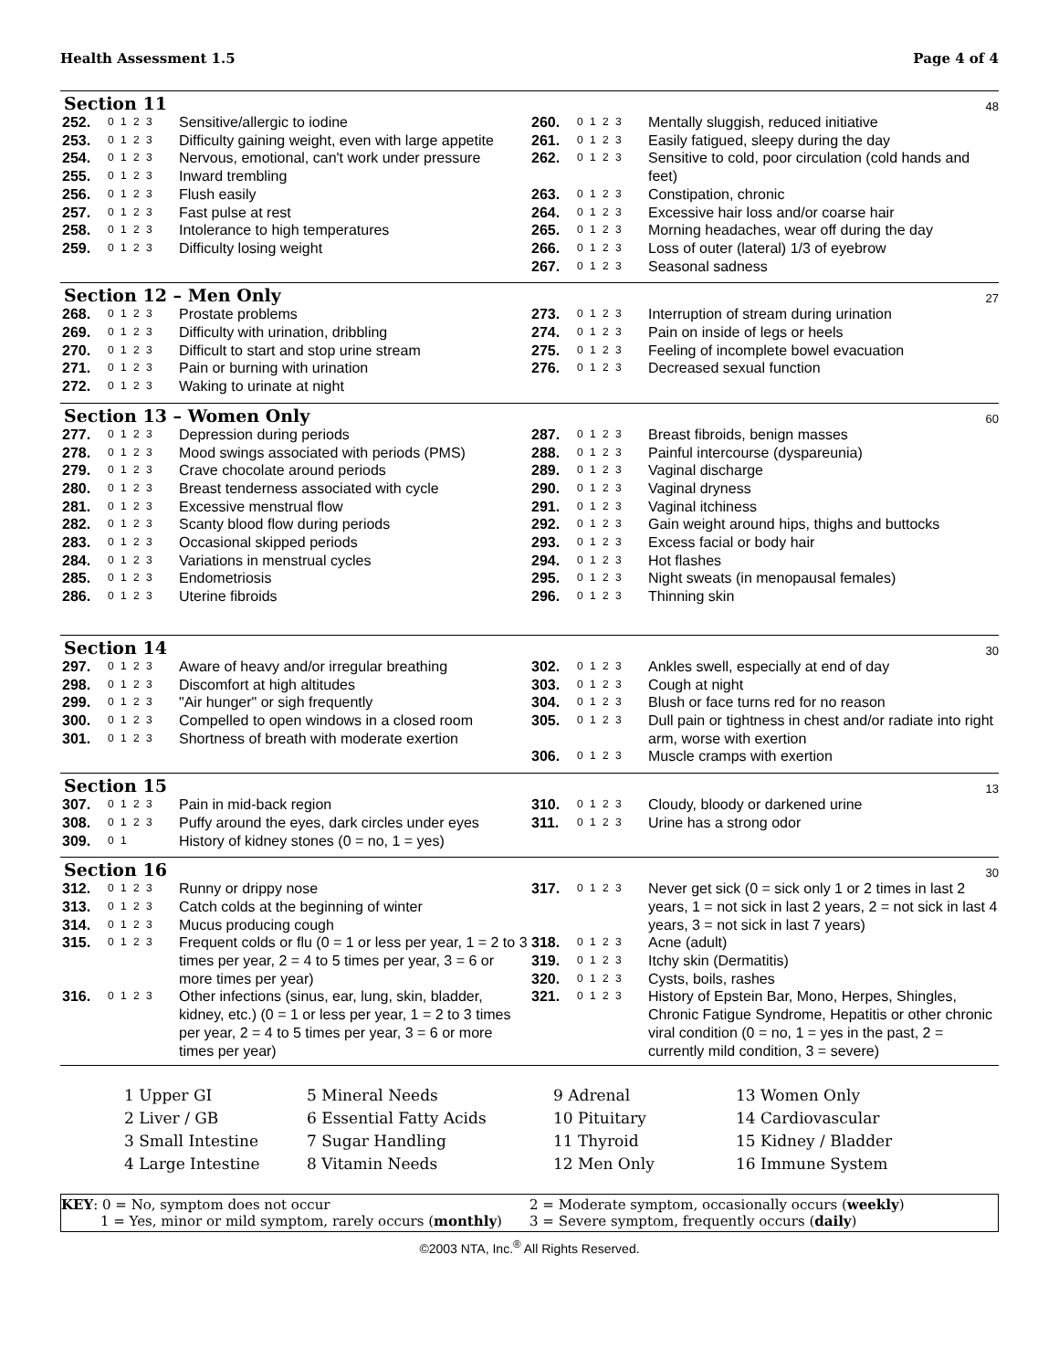Health Assessment 1.5 Page 4 of 4
Section 11
48
| 252. | 0 1 2 3 | Sensitive/allergic to iodine |
| 253. | 0 1 2 3 | Difficulty gaining weight, even with large appetite |
| 254. | 0 1 2 3 | Nervous, emotional, can't work under pressure |
| 255. | 0 1 2 3 | Inward trembling |
| 256. | 0 1 2 3 | Flush easily |
| 257. | 0 1 2 3 | Fast pulse at rest |
| 258. | 0 1 2 3 | Intolerance to high temperatures |
| 259. | 0 1 2 3 | Difficulty losing weight |
| 260. | 0 1 2 3 | Mentally sluggish, reduced initiative |
| 261. | 0 1 2 3 | Easily fatigued, sleepy during the day |
| 262. | 0 1 2 3 | Sensitive to cold, poor circulation (cold hands and feet) |
| 263. | 0 1 2 3 | Constipation, chronic |
| 264. | 0 1 2 3 | Excessive hair loss and/or coarse hair |
| 265. | 0 1 2 3 | Morning headaches, wear off during the day |
| 266. | 0 1 2 3 | Loss of outer (lateral) 1/3 of eyebrow |
| 267. | 0 1 2 3 | Seasonal sadness |
Section 12 – Men Only
27
| 268. | 0 1 2 3 | Prostate problems |
| 269. | 0 1 2 3 | Difficulty with urination, dribbling |
| 270. | 0 1 2 3 | Difficult to start and stop urine stream |
| 271. | 0 1 2 3 | Pain or burning with urination |
| 272. | 0 1 2 3 | Waking to urinate at night |
| 273. | 0 1 2 3 | Interruption of stream during urination |
| 274. | 0 1 2 3 | Pain on inside of legs or heels |
| 275. | 0 1 2 3 | Feeling of incomplete bowel evacuation |
| 276. | 0 1 2 3 | Decreased sexual function |
Section 13 – Women Only
60
| 277. | 0 1 2 3 | Depression during periods |
| 278. | 0 1 2 3 | Mood swings associated with periods (PMS) |
| 279. | 0 1 2 3 | Crave chocolate around periods |
| 280. | 0 1 2 3 | Breast tenderness associated with cycle |
| 281. | 0 1 2 3 | Excessive menstrual flow |
| 282. | 0 1 2 3 | Scanty blood flow during periods |
| 283. | 0 1 2 3 | Occasional skipped periods |
| 284. | 0 1 2 3 | Variations in menstrual cycles |
| 285. | 0 1 2 3 | Endometriosis |
| 286. | 0 1 2 3 | Uterine fibroids |
| 287. | 0 1 2 3 | Breast fibroids, benign masses |
| 288. | 0 1 2 3 | Painful intercourse (dyspareunia) |
| 289. | 0 1 2 3 | Vaginal discharge |
| 290. | 0 1 2 3 | Vaginal dryness |
| 291. | 0 1 2 3 | Vaginal itchiness |
| 292. | 0 1 2 3 | Gain weight around hips, thighs and buttocks |
| 293. | 0 1 2 3 | Excess facial or body hair |
| 294. | 0 1 2 3 | Hot flashes |
| 295. | 0 1 2 3 | Night sweats (in menopausal females) |
| 296. | 0 1 2 3 | Thinning skin |
Section 14
30
| 297. | 0 1 2 3 | Aware of heavy and/or irregular breathing |
| 298. | 0 1 2 3 | Discomfort at high altitudes |
| 299. | 0 1 2 3 | "Air hunger" or sigh frequently |
| 300. | 0 1 2 3 | Compelled to open windows in a closed room |
| 301. | 0 1 2 3 | Shortness of breath with moderate exertion |
| 302. | 0 1 2 3 | Ankles swell, especially at end of day |
| 303. | 0 1 2 3 | Cough at night |
| 304. | 0 1 2 3 | Blush or face turns red for no reason |
| 305. | 0 1 2 3 | Dull pain or tightness in chest and/or radiate into right arm, worse with exertion |
| 306. | 0 1 2 3 | Muscle cramps with exertion |
Section 15
13
| 307. | 0 1 2 3 | Pain in mid-back region |
| 308. | 0 1 2 3 | Puffy around the eyes, dark circles under eyes |
| 309. | 0 1 | History of kidney stones (0 = no, 1 = yes) |
| 310. | 0 1 2 3 | Cloudy, bloody or darkened urine |
| 311. | 0 1 2 3 | Urine has a strong odor |
Section 16
30
| 312. | 0 1 2 3 | Runny or drippy nose |
| 313. | 0 1 2 3 | Catch colds at the beginning of winter |
| 314. | 0 1 2 3 | Mucus producing cough |
| 315. | 0 1 2 3 | Frequent colds or flu (0 = 1 or less per year, 1 = 2 to 3 times per year, 2 = 4 to 5 times per year, 3 = 6 or more times per year) |
| 316. | 0 1 2 3 | Other infections (sinus, ear, lung, skin, bladder, kidney, etc.) (0 = 1 or less per year, 1 = 2 to 3 times per year, 2 = 4 to 5 times per year, 3 = 6 or more times per year) |
| 317. | 0 1 2 3 | Never get sick (0 = sick only 1 or 2 times in last 2 years, 1 = not sick in last 2 years, 2 = not sick in last 4 years, 3 = not sick in last 7 years) |
| 318. | 0 1 2 3 | Acne (adult) |
| 319. | 0 1 2 3 | Itchy skin (Dermatitis) |
| 320. | 0 1 2 3 | Cysts, boils, rashes |
| 321. | 0 1 2 3 | History of Epstein Bar, Mono, Herpes, Shingles, Chronic Fatigue Syndrome, Hepatitis or other chronic viral condition (0 = no, 1 = yes in the past, 2 = currently mild condition, 3 = severe) |
1 Upper GI
5 Mineral Needs
9 Adrenal
13 Women Only
2 Liver / GB
6 Essential Fatty Acids
10 Pituitary
14 Cardiovascular
3 Small Intestine
7 Sugar Handling
11 Thyroid
15 Kidney / Bladder
4 Large Intestine
8 Vitamin Needs
12 Men Only
16 Immune System
KEY: 0 = No, symptom does not occur
1 = Yes, minor or mild symptom, rarely occurs (monthly)
2 = Moderate symptom, occasionally occurs (weekly)
3 = Severe symptom, frequently occurs (daily)
©2003 NTA, Inc.<sup>®</sup> All Rights Reserved.